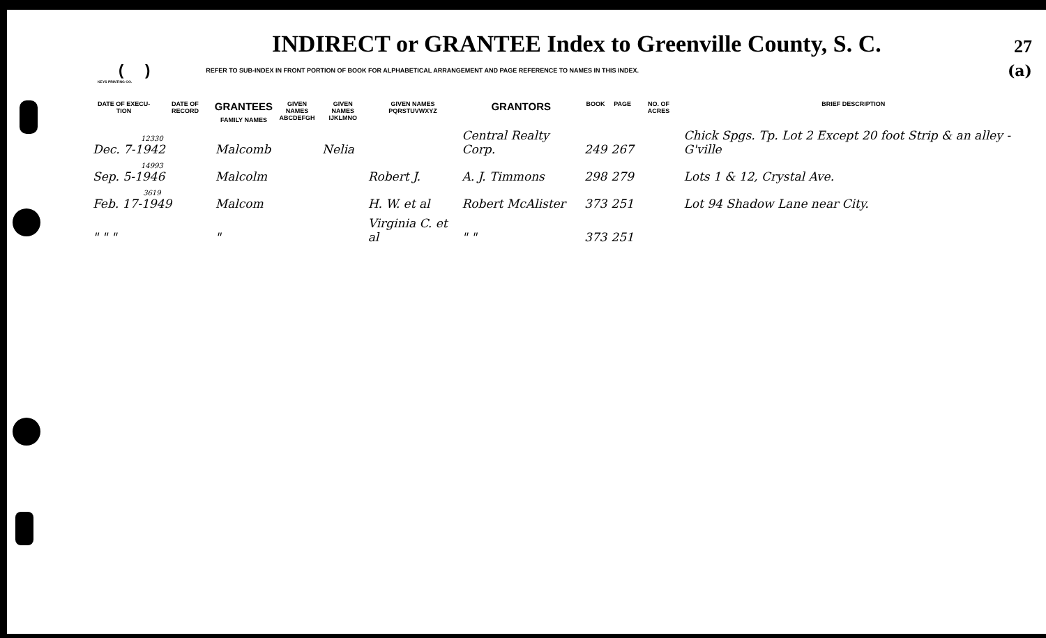INDIRECT or GRANTEE Index to Greenville County, S. C.
27
( ) REFER TO SUB-INDEX IN FRONT PORTION OF BOOK FOR ALPHABETICAL ARRANGEMENT AND PAGE REFERENCE TO NAMES IN THIS INDEX. (a)
KEYS PRINTING CO.
| DATE OF EXECU-TION | DATE OF RECORD | GRANTEES FAMILY NAMES | GIVEN NAMES ABCDEFGH | GIVEN NAMES IJKLMNO | GIVEN NAMES PQRSTUVWXYZ | GRANTORS | BOOK | PAGE | NO. OF ACRES | BRIEF DESCRIPTION |
| --- | --- | --- | --- | --- | --- | --- | --- | --- | --- | --- |
| 12330 Dec. 7-1942 | | Malcomb | | Nelia | | Central Realty Corp. | 249 | 267 | | Chick Spgs. Tp. Lot 2 Except 20 foot Strip & an alley - G'ville |
| 14993 Sep. 5-1946 | | Malcolm | | | Robert J. | A. J. Timmons | 298 | 279 | | Lots 1 & 12, Crystal Ave. |
| 3619 Feb. 17-1949 | | Malcom | | | H. W. et al | Robert McAlister | 373 | 251 | | Lot 94 Shadow Lane near City. |
| " " " | | " | | | Virginia C. et al | " " | 373 | 251 | | |